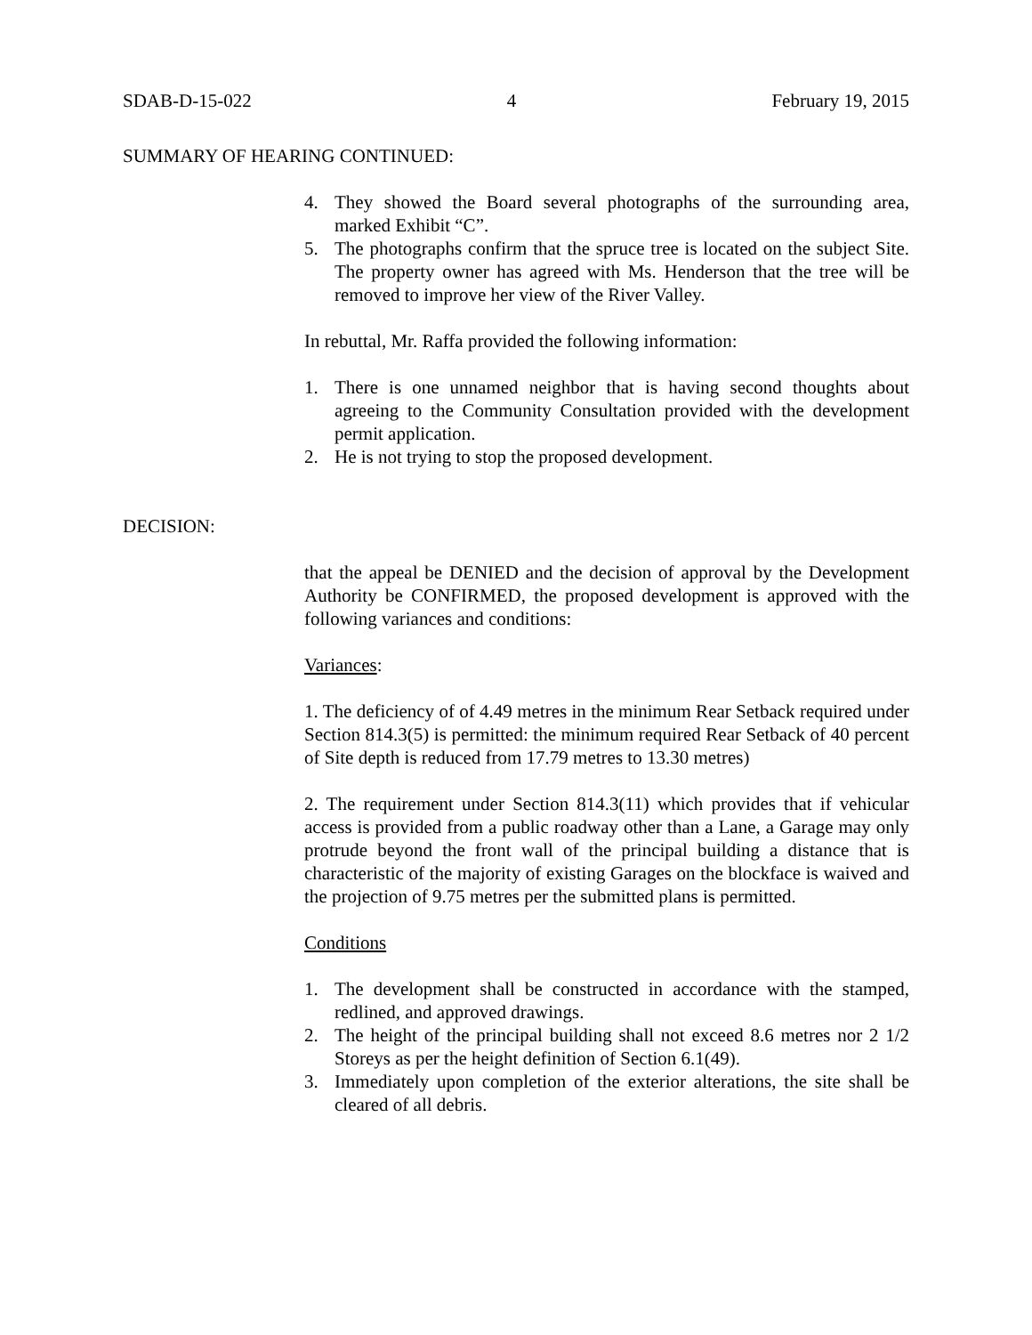SDAB-D-15-022 4 February 19, 2015
SUMMARY OF HEARING CONTINUED:
4. They showed the Board several photographs of the surrounding area, marked Exhibit “C”.
5. The photographs confirm that the spruce tree is located on the subject Site. The property owner has agreed with Ms. Henderson that the tree will be removed to improve her view of the River Valley.
In rebuttal, Mr. Raffa provided the following information:
1. There is one unnamed neighbor that is having second thoughts about agreeing to the Community Consultation provided with the development permit application.
2. He is not trying to stop the proposed development.
DECISION:
that the appeal be DENIED and the decision of approval by the Development Authority be CONFIRMED, the proposed development is approved with the following variances and conditions:
Variances:
1. The deficiency of of 4.49 metres in the minimum Rear Setback required under Section 814.3(5) is permitted: the minimum required Rear Setback of 40 percent of Site depth is reduced from 17.79 metres to 13.30 metres)
2. The requirement under Section 814.3(11) which provides that if vehicular access is provided from a public roadway other than a Lane, a Garage may only protrude beyond the front wall of the principal building a distance that is characteristic of the majority of existing Garages on the blockface is waived and the projection of 9.75 metres per the submitted plans is permitted.
Conditions
1. The development shall be constructed in accordance with the stamped, redlined, and approved drawings.
2. The height of the principal building shall not exceed 8.6 metres nor 2 1/2 Storeys as per the height definition of Section 6.1(49).
3. Immediately upon completion of the exterior alterations, the site shall be cleared of all debris.